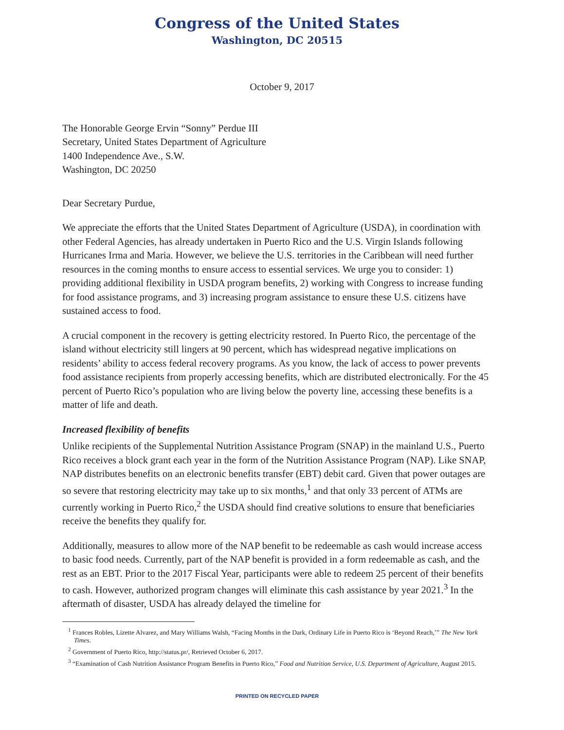Congress of the United States
Washington, DC 20515
October 9, 2017
The Honorable George Ervin “Sonny” Perdue III
Secretary, United States Department of Agriculture
1400 Independence Ave., S.W.
Washington, DC 20250
Dear Secretary Purdue,
We appreciate the efforts that the United States Department of Agriculture (USDA), in coordination with other Federal Agencies, has already undertaken in Puerto Rico and the U.S. Virgin Islands following Hurricanes Irma and Maria. However, we believe the U.S. territories in the Caribbean will need further resources in the coming months to ensure access to essential services. We urge you to consider: 1) providing additional flexibility in USDA program benefits, 2) working with Congress to increase funding for food assistance programs, and 3) increasing program assistance to ensure these U.S. citizens have sustained access to food.
A crucial component in the recovery is getting electricity restored. In Puerto Rico, the percentage of the island without electricity still lingers at 90 percent, which has widespread negative implications on residents’ ability to access federal recovery programs. As you know, the lack of access to power prevents food assistance recipients from properly accessing benefits, which are distributed electronically. For the 45 percent of Puerto Rico’s population who are living below the poverty line, accessing these benefits is a matter of life and death.
Increased flexibility of benefits
Unlike recipients of the Supplemental Nutrition Assistance Program (SNAP) in the mainland U.S., Puerto Rico receives a block grant each year in the form of the Nutrition Assistance Program (NAP). Like SNAP, NAP distributes benefits on an electronic benefits transfer (EBT) debit card. Given that power outages are so severe that restoring electricity may take up to six months,<sup>1</sup> and that only 33 percent of ATMs are currently working in Puerto Rico,<sup>2</sup> the USDA should find creative solutions to ensure that beneficiaries receive the benefits they qualify for.
Additionally, measures to allow more of the NAP benefit to be redeemable as cash would increase access to basic food needs. Currently, part of the NAP benefit is provided in a form redeemable as cash, and the rest as an EBT. Prior to the 2017 Fiscal Year, participants were able to redeem 25 percent of their benefits to cash. However, authorized program changes will eliminate this cash assistance by year 2021.<sup>3</sup> In the aftermath of disaster, USDA has already delayed the timeline for
<sup>1</sup> Frances Robles, Lizette Alvarez, and Mary Williams Walsh, “Facing Months in the Dark, Ordinary Life in Puerto Rico is ‘Beyond Reach,’” The New York Times.
<sup>2</sup> Government of Puerto Rico, http://status.pr/, Retrieved October 6, 2017.
<sup>3</sup> “Examination of Cash Nutrition Assistance Program Benefits in Puerto Rico,” Food and Nutrition Service, U.S. Department of Agriculture, August 2015.
PRINTED ON RECYCLED PAPER